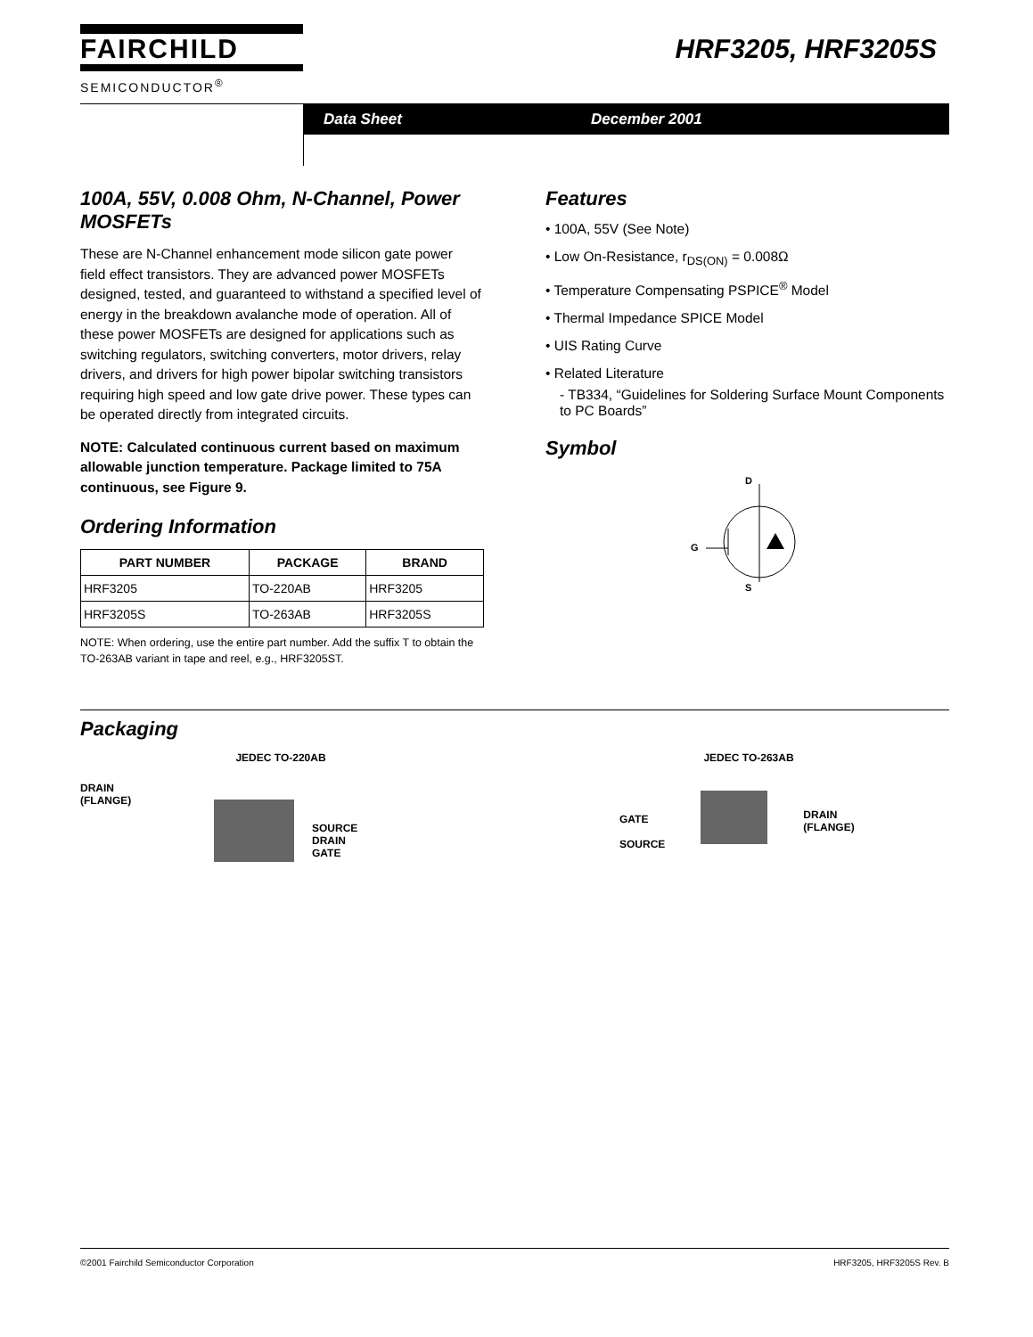FAIRCHILD
SEMICONDUCTOR<sup>®</sup>
HRF3205, HRF3205S
Data Sheet December 2001
100A, 55V, 0.008 Ohm, N-Channel, Power MOSFETs
These are N-Channel enhancement mode silicon gate power field effect transistors. They are advanced power MOSFETs designed, tested, and guaranteed to withstand a specified level of energy in the breakdown avalanche mode of operation. All of these power MOSFETs are designed for applications such as switching regulators, switching converters, motor drivers, relay drivers, and drivers for high power bipolar switching transistors requiring high speed and low gate drive power. These types can be operated directly from integrated circuits.
NOTE: Calculated continuous current based on maximum allowable junction temperature. Package limited to 75A continuous, see Figure 9.
Ordering Information
| PART NUMBER | PACKAGE | BRAND |
| --- | --- | --- |
| HRF3205 | TO-220AB | HRF3205 |
| HRF3205S | TO-263AB | HRF3205S |
NOTE: When ordering, use the entire part number. Add the suffix T to obtain the TO-263AB variant in tape and reel, e.g., HRF3205ST.
Features
• 100A, 55V (See Note)
• Low On-Resistance, r<sub>DS(ON)</sub> = 0.008Ω
• Temperature Compensating PSPICE<sup>®</sup> Model
• Thermal Impedance SPICE Model
• UIS Rating Curve
• Related Literature
- TB334, “Guidelines for Soldering Surface Mount Components to PC Boards”
Symbol
D
G
S
Packaging
JEDEC TO-220AB
DRAIN
(FLANGE)
SOURCE
DRAIN
GATE
JEDEC TO-263AB
GATE
SOURCE
DRAIN
(FLANGE)
©2001 Fairchild Semiconductor Corporation HRF3205, HRF3205S Rev. B